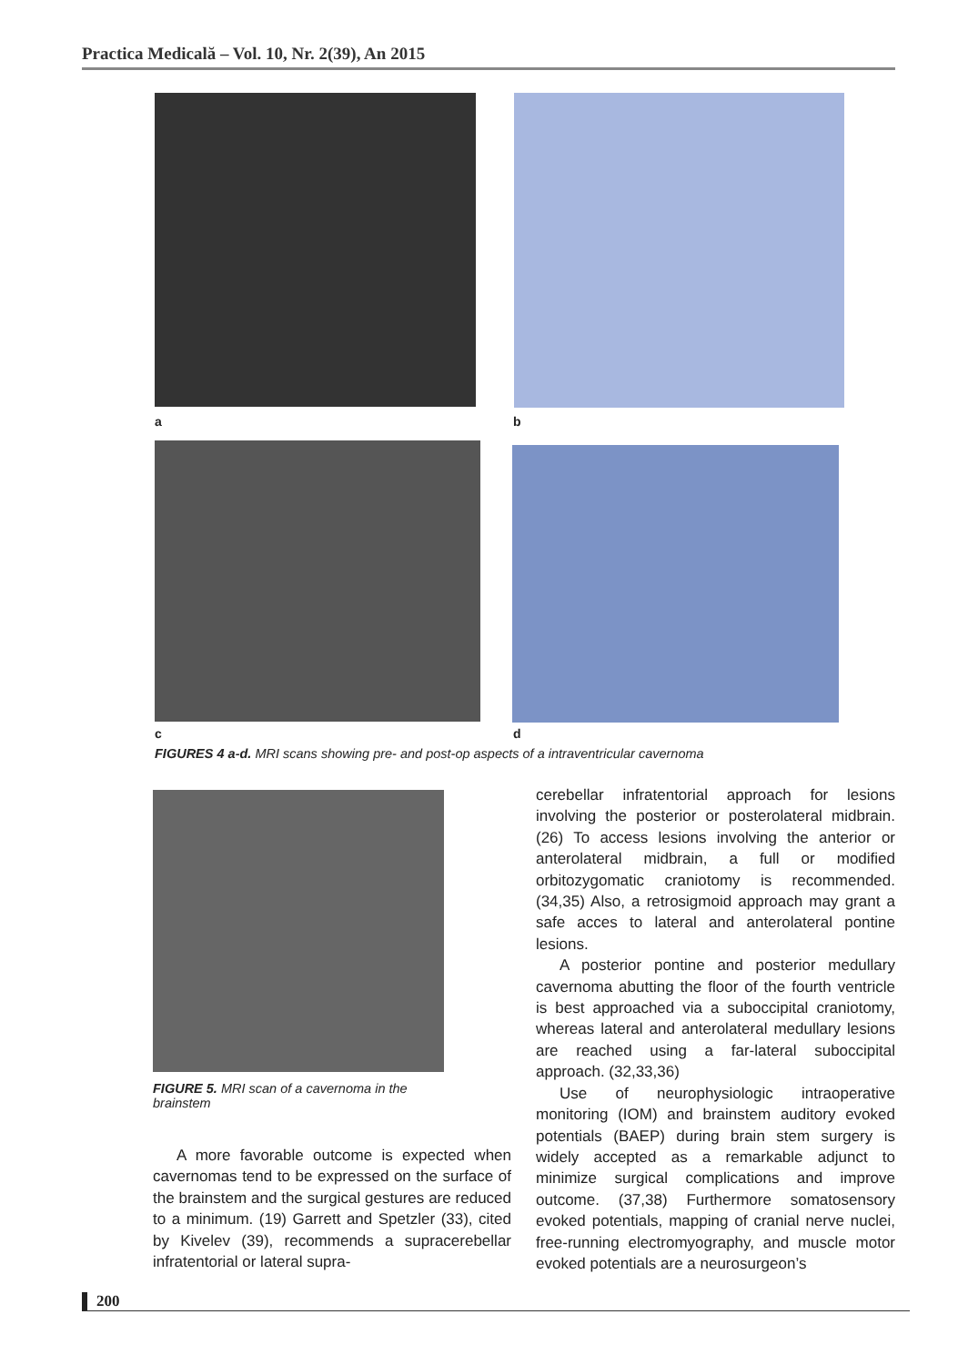Practica Medicală – Vol. 10, Nr. 2(39), An 2015
a b
c d
FIGURES 4 a-d. MRI scans showing pre- and post-op aspects of a intraventricular cavernoma
FIGURE 5. MRI scan of a cavernoma in the brainstem
A more favorable outcome is expected when cavernomas tend to be expressed on the surface of the brainstem and the surgical gestures are reduced to a minimum. (19) Garrett and Spetzler (33), cited by Kivelev (39), recommends a supracerebellar infratentorial or lateral supra-
cerebellar infratentorial approach for lesions involving the posterior or posterolateral midbrain. (26) To access lesions involving the anterior or anterolateral midbrain, a full or modified orbitozygomatic craniotomy is recommended. (34,35) Also, a retrosigmoid approach may grant a safe acces to lateral and anterolateral pontine lesions.
A posterior pontine and posterior medullary cavernoma abutting the floor of the fourth ventricle is best approached via a suboccipital craniotomy, whereas lateral and anterolateral medullary lesions are reached using a far-lateral suboccipital approach. (32,33,36)
Use of neurophysiologic intraoperative monitoring (IOM) and brainstem auditory evoked potentials (BAEP) during brain stem surgery is widely accepted as a remarkable adjunct to minimize surgical complications and improve outcome. (37,38) Furthermore somatosensory evoked potentials, mapping of cranial nerve nuclei, free-running electromyography, and muscle motor evoked potentials are a neurosurgeon’s
200